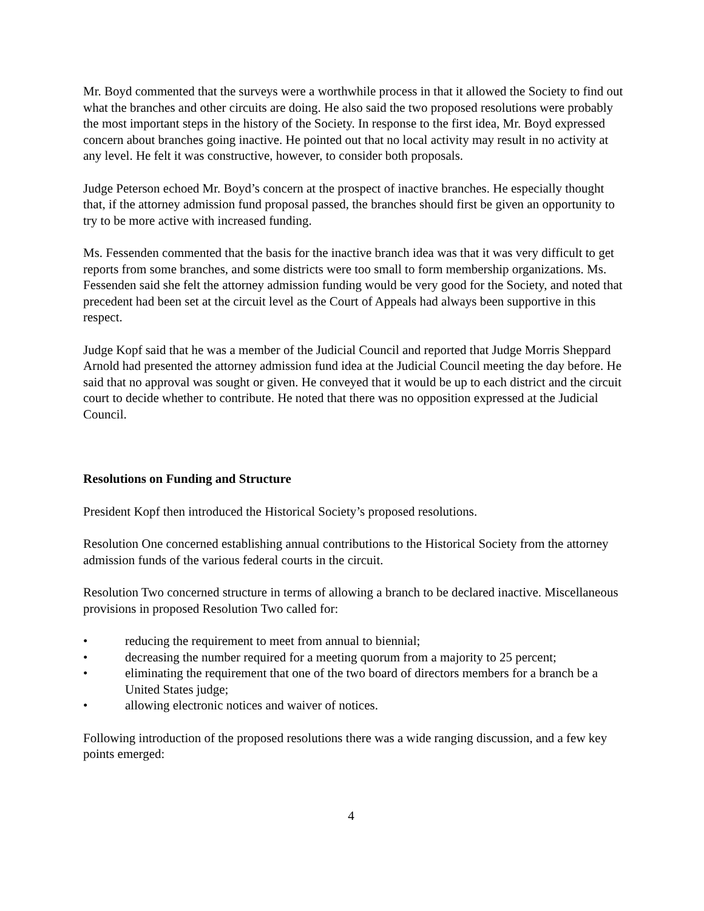Mr. Boyd commented that the surveys were a worthwhile process in that it allowed the Society to find out what the branches and other circuits are doing. He also said the two proposed resolutions were probably the most important steps in the history of the Society. In response to the first idea, Mr. Boyd expressed concern about branches going inactive. He pointed out that no local activity may result in no activity at any level. He felt it was constructive, however, to consider both proposals.
Judge Peterson echoed Mr. Boyd’s concern at the prospect of inactive branches. He especially thought that, if the attorney admission fund proposal passed, the branches should first be given an opportunity to try to be more active with increased funding.
Ms. Fessenden commented that the basis for the inactive branch idea was that it was very difficult to get reports from some branches, and some districts were too small to form membership organizations. Ms. Fessenden said she felt the attorney admission funding would be very good for the Society, and noted that precedent had been set at the circuit level as the Court of Appeals had always been supportive in this respect.
Judge Kopf said that he was a member of the Judicial Council and reported that Judge Morris Sheppard Arnold had presented the attorney admission fund idea at the Judicial Council meeting the day before. He said that no approval was sought or given. He conveyed that it would be up to each district and the circuit court to decide whether to contribute. He noted that there was no opposition expressed at the Judicial Council.
Resolutions on Funding and Structure
President Kopf then introduced the Historical Society’s proposed resolutions.
Resolution One concerned establishing annual contributions to the Historical Society from the attorney admission funds of the various federal courts in the circuit.
Resolution Two concerned structure in terms of allowing a branch to be declared inactive. Miscellaneous provisions in proposed Resolution Two called for:
• reducing the requirement to meet from annual to biennial;
• decreasing the number required for a meeting quorum from a majority to 25 percent;
• eliminating the requirement that one of the two board of directors members for a branch be a United States judge;
• allowing electronic notices and waiver of notices.
Following introduction of the proposed resolutions there was a wide ranging discussion, and a few key points emerged:
4